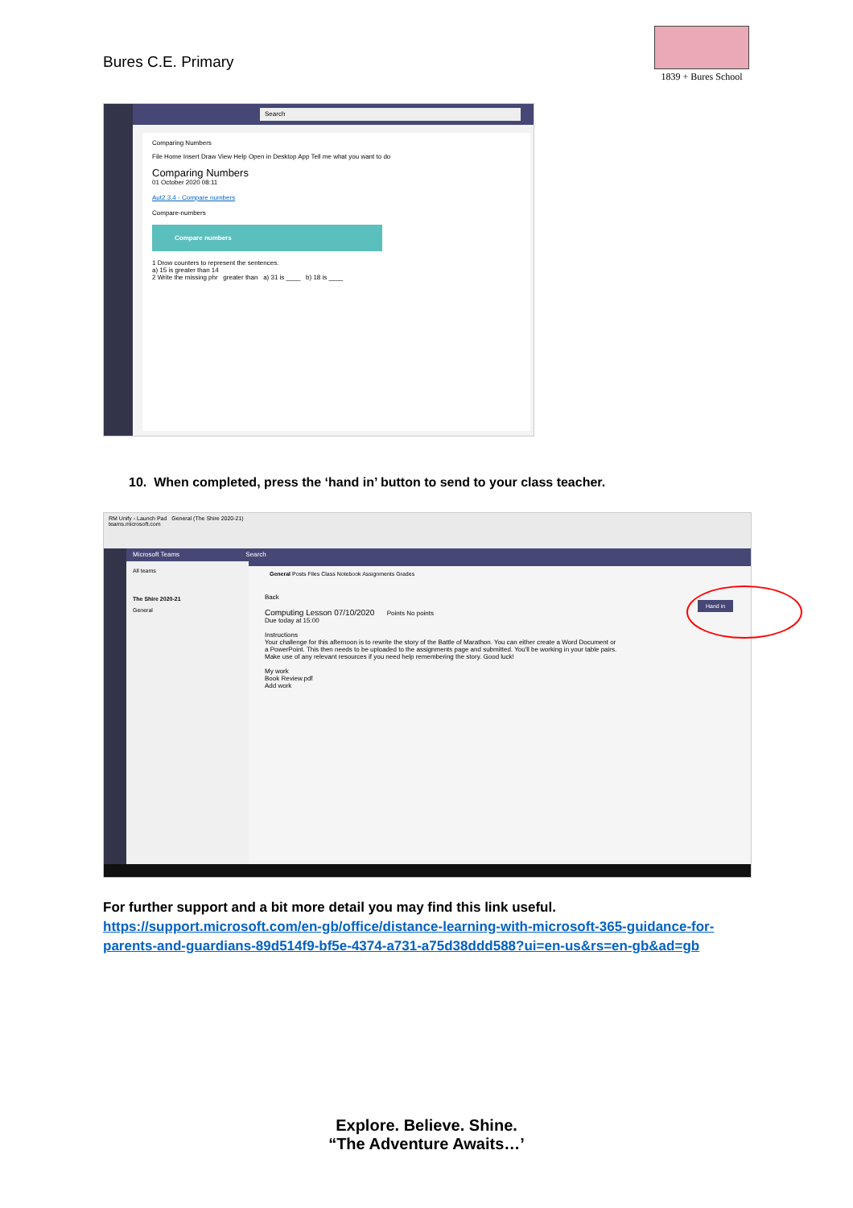Bures C.E. Primary
1839 + Bures School
Search
Comparing Numbers
File Home Insert Draw View Help Open in Desktop App Tell me what you want to do
Comparing Numbers
01 October 2020 08:11
Aut2.3.4 - Compare numbers
Compare-numbers
Compare numbers
1 Drow counters to represent the sentences.
a) 15 is greater than 14
2 Write the missing phr greater than a) 31 is ____ b) 18 is ____
10. When completed, press the ‘hand in’ button to send to your class teacher.
RM Unify - Launch Pad General (The Shire 2020-21)
teams.microsoft.com
Microsoft Teams Search
All teams
The Shire 2020-21
General
General Posts Files Class Notebook Assignments Grades
Back
Computing Lesson 07/10/2020 Points No points
Due today at 15:00
Instructions
Your challenge for this afternoon is to rewrite the story of the Battle of Marathon. You can either create a Word Document or a PowerPoint. This then needs to be uploaded to the assignments page and submitted. You'll be working in your table pairs. Make use of any relevant resources if you need help remembering the story. Good luck!
My work
Book Review.pdf
Add work
Hand in
For further support and a bit more detail you may find this link useful.
https://support.microsoft.com/en-gb/office/distance-learning-with-microsoft-365-guidance-for-parents-and-guardians-89d514f9-bf5e-4374-a731-a75d38ddd588?ui=en-us&rs=en-gb&ad=gb
Explore. Believe. Shine.
“The Adventure Awaits…’